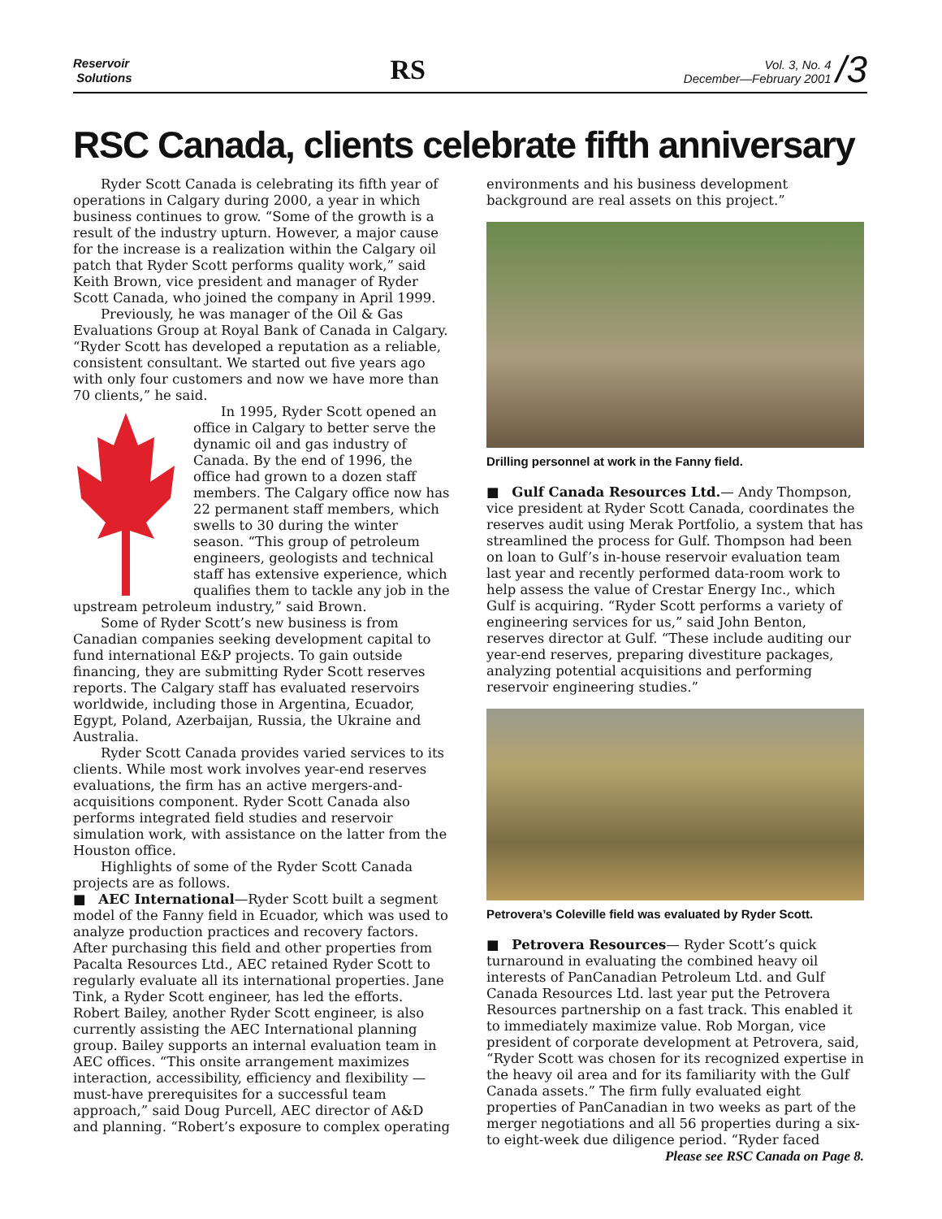Reservoir
Solutions
RS
Vol. 3, No. 4
December—February 2001
/3
RSC Canada, clients celebrate fifth anniversary
Ryder Scott Canada is celebrating its fifth year of operations in Calgary during 2000, a year in which business continues to grow. “Some of the growth is a result of the industry upturn. However, a major cause for the increase is a realization within the Calgary oil patch that Ryder Scott performs quality work,” said Keith Brown, vice president and manager of Ryder Scott Canada, who joined the company in April 1999.
Previously, he was manager of the Oil & Gas Evaluations Group at Royal Bank of Canada in Calgary. “Ryder Scott has developed a reputation as a reliable, consistent consultant. We started out five years ago with only four customers and now we have more than 70 clients,” he said.
In 1995, Ryder Scott opened an office in Calgary to better serve the dynamic oil and gas industry of Canada. By the end of 1996, the office had grown to a dozen staff members. The Calgary office now has 22 permanent staff members, which swells to 30 during the winter season. “This group of petroleum engineers, geologists and technical staff has extensive experience, which qualifies them to tackle any job in the upstream petroleum industry,” said Brown.
Some of Ryder Scott’s new business is from Canadian companies seeking development capital to fund international E&P projects. To gain outside financing, they are submitting Ryder Scott reserves reports. The Calgary staff has evaluated reservoirs worldwide, including those in Argentina, Ecuador, Egypt, Poland, Azerbaijan, Russia, the Ukraine and Australia.
Ryder Scott Canada provides varied services to its clients. While most work involves year-end reserves evaluations, the firm has an active mergers-and-acquisitions component. Ryder Scott Canada also performs integrated field studies and reservoir simulation work, with assistance on the latter from the Houston office.
Highlights of some of the Ryder Scott Canada projects are as follows.
■ AEC International—Ryder Scott built a segment model of the Fanny field in Ecuador, which was used to analyze production practices and recovery factors. After purchasing this field and other properties from Pacalta Resources Ltd., AEC retained Ryder Scott to regularly evaluate all its international properties. Jane Tink, a Ryder Scott engineer, has led the efforts. Robert Bailey, another Ryder Scott engineer, is also currently assisting the AEC International planning group. Bailey supports an internal evaluation team in AEC offices. “This onsite arrangement maximizes interaction, accessibility, efficiency and flexibility — must-have prerequisites for a successful team approach,” said Doug Purcell, AEC director of A&D and planning. “Robert’s exposure to complex operating
environments and his business development background are real assets on this project.”
Drilling personnel at work in the Fanny field.
■ Gulf Canada Resources Ltd.— Andy Thompson, vice president at Ryder Scott Canada, coordinates the reserves audit using Merak Portfolio, a system that has streamlined the process for Gulf. Thompson had been on loan to Gulf’s in-house reservoir evaluation team last year and recently performed data-room work to help assess the value of Crestar Energy Inc., which Gulf is acquiring. “Ryder Scott performs a variety of engineering services for us,” said John Benton, reserves director at Gulf. “These include auditing our year-end reserves, preparing divestiture packages, analyzing potential acquisitions and performing reservoir engineering studies.”
Petrovera’s Coleville field was evaluated by Ryder Scott.
■ Petrovera Resources— Ryder Scott’s quick turnaround in evaluating the combined heavy oil interests of PanCanadian Petroleum Ltd. and Gulf Canada Resources Ltd. last year put the Petrovera Resources partnership on a fast track. This enabled it to immediately maximize value. Rob Morgan, vice president of corporate development at Petrovera, said, “Ryder Scott was chosen for its recognized expertise in the heavy oil area and for its familiarity with the Gulf Canada assets.” The firm fully evaluated eight properties of PanCanadian in two weeks as part of the merger negotiations and all 56 properties during a six- to eight-week due diligence period. “Ryder faced
Please see RSC Canada on Page 8.